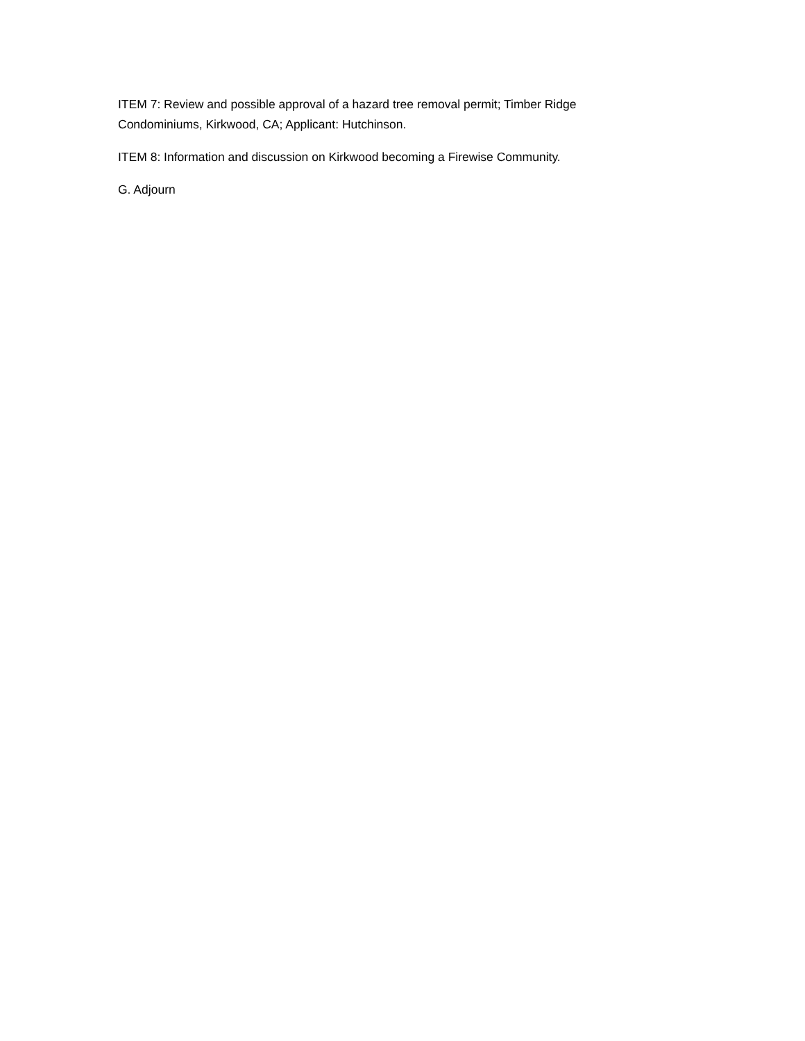ITEM 7: Review and possible approval of a hazard tree removal permit; Timber Ridge
Condominiums, Kirkwood, CA; Applicant: Hutchinson.
ITEM 8: Information and discussion on Kirkwood becoming a Firewise Community.
G. Adjourn